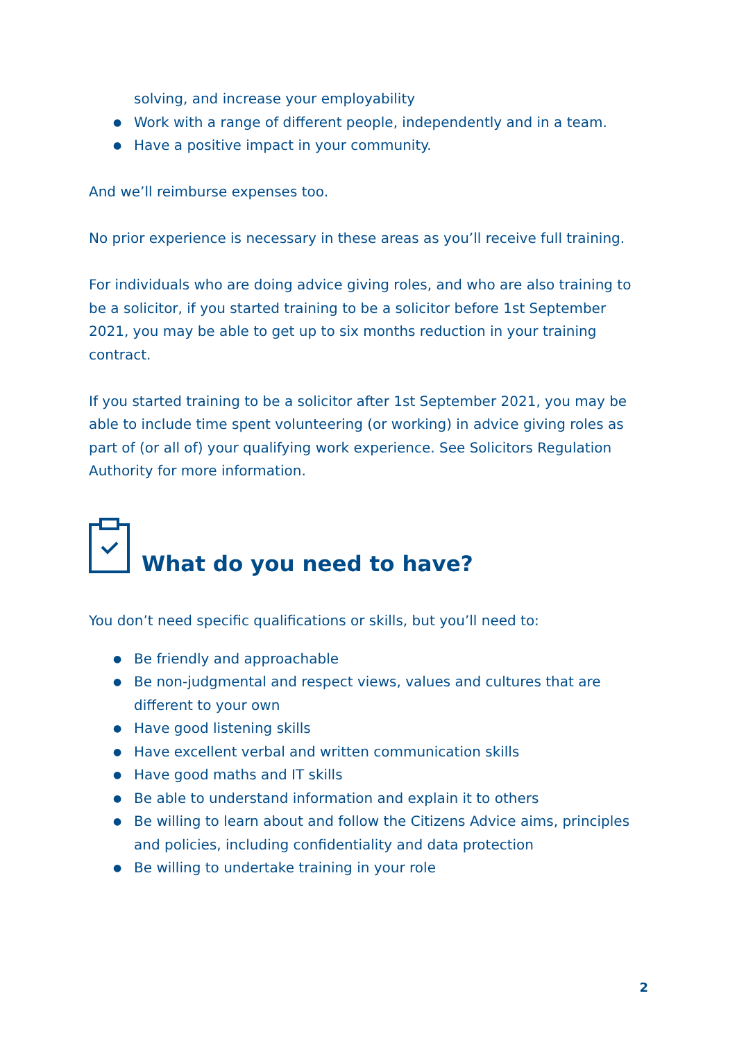solving, and increase your employability
● Work with a range of different people, independently and in a team.
● Have a positive impact in your community.
And we’ll reimburse expenses too.
No prior experience is necessary in these areas as you’ll receive full training.
For individuals who are doing advice giving roles, and who are also training to be a solicitor, if you started training to be a solicitor before 1st September 2021, you may be able to get up to six months reduction in your training contract.
If you started training to be a solicitor after 1st September 2021, you may be able to include time spent volunteering (or working) in advice giving roles as part of (or all of) your qualifying work experience. See Solicitors Regulation Authority for more information.
What do you need to have?
You don’t need specific qualifications or skills, but you’ll need to:
● Be friendly and approachable
● Be non-judgmental and respect views, values and cultures that are different to your own
● Have good listening skills
● Have excellent verbal and written communication skills
● Have good maths and IT skills
● Be able to understand information and explain it to others
● Be willing to learn about and follow the Citizens Advice aims, principles and policies, including confidentiality and data protection
● Be willing to undertake training in your role
2